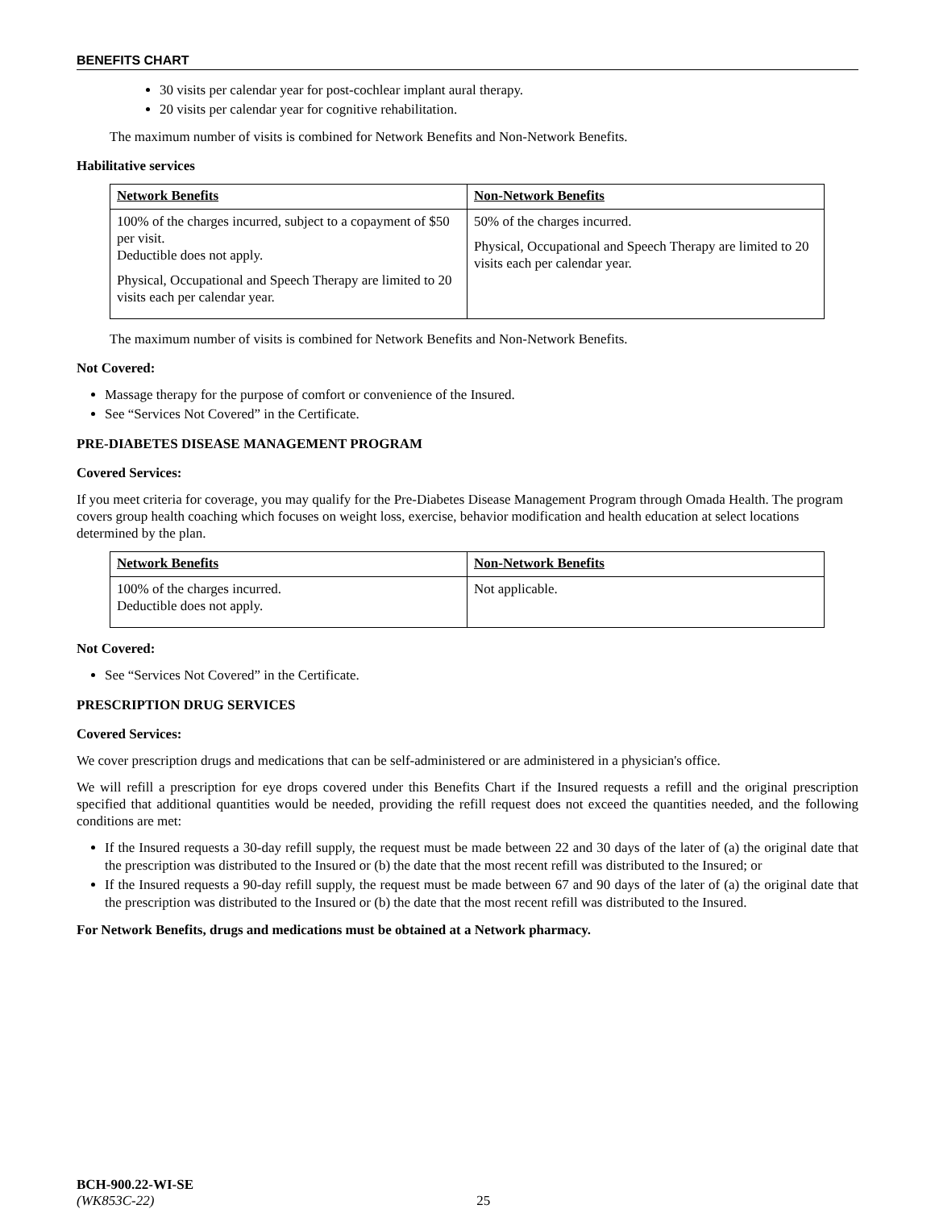BENEFITS CHART
30 visits per calendar year for post-cochlear implant aural therapy.
20 visits per calendar year for cognitive rehabilitation.
The maximum number of visits is combined for Network Benefits and Non-Network Benefits.
Habilitative services
| Network Benefits | Non-Network Benefits |
| 100% of the charges incurred, subject to a copayment of $50 per visit. Deductible does not apply. Physical, Occupational and Speech Therapy are limited to 20 visits each per calendar year. | 50% of the charges incurred. Physical, Occupational and Speech Therapy are limited to 20 visits each per calendar year. |
The maximum number of visits is combined for Network Benefits and Non-Network Benefits.
Not Covered:
Massage therapy for the purpose of comfort or convenience of the Insured.
See “Services Not Covered” in the Certificate.
PRE-DIABETES DISEASE MANAGEMENT PROGRAM
Covered Services:
If you meet criteria for coverage, you may qualify for the Pre-Diabetes Disease Management Program through Omada Health. The program covers group health coaching which focuses on weight loss, exercise, behavior modification and health education at select locations determined by the plan.
| Network Benefits | Non-Network Benefits |
| 100% of the charges incurred. Deductible does not apply. | Not applicable. |
Not Covered:
See “Services Not Covered” in the Certificate.
PRESCRIPTION DRUG SERVICES
Covered Services:
We cover prescription drugs and medications that can be self-administered or are administered in a physician's office.
We will refill a prescription for eye drops covered under this Benefits Chart if the Insured requests a refill and the original prescription specified that additional quantities would be needed, providing the refill request does not exceed the quantities needed, and the following conditions are met:
If the Insured requests a 30-day refill supply, the request must be made between 22 and 30 days of the later of (a) the original date that the prescription was distributed to the Insured or (b) the date that the most recent refill was distributed to the Insured; or
If the Insured requests a 90-day refill supply, the request must be made between 67 and 90 days of the later of (a) the original date that the prescription was distributed to the Insured or (b) the date that the most recent refill was distributed to the Insured.
For Network Benefits, drugs and medications must be obtained at a Network pharmacy.
BCH-900.22-WI-SE
(WK853C-22) 25